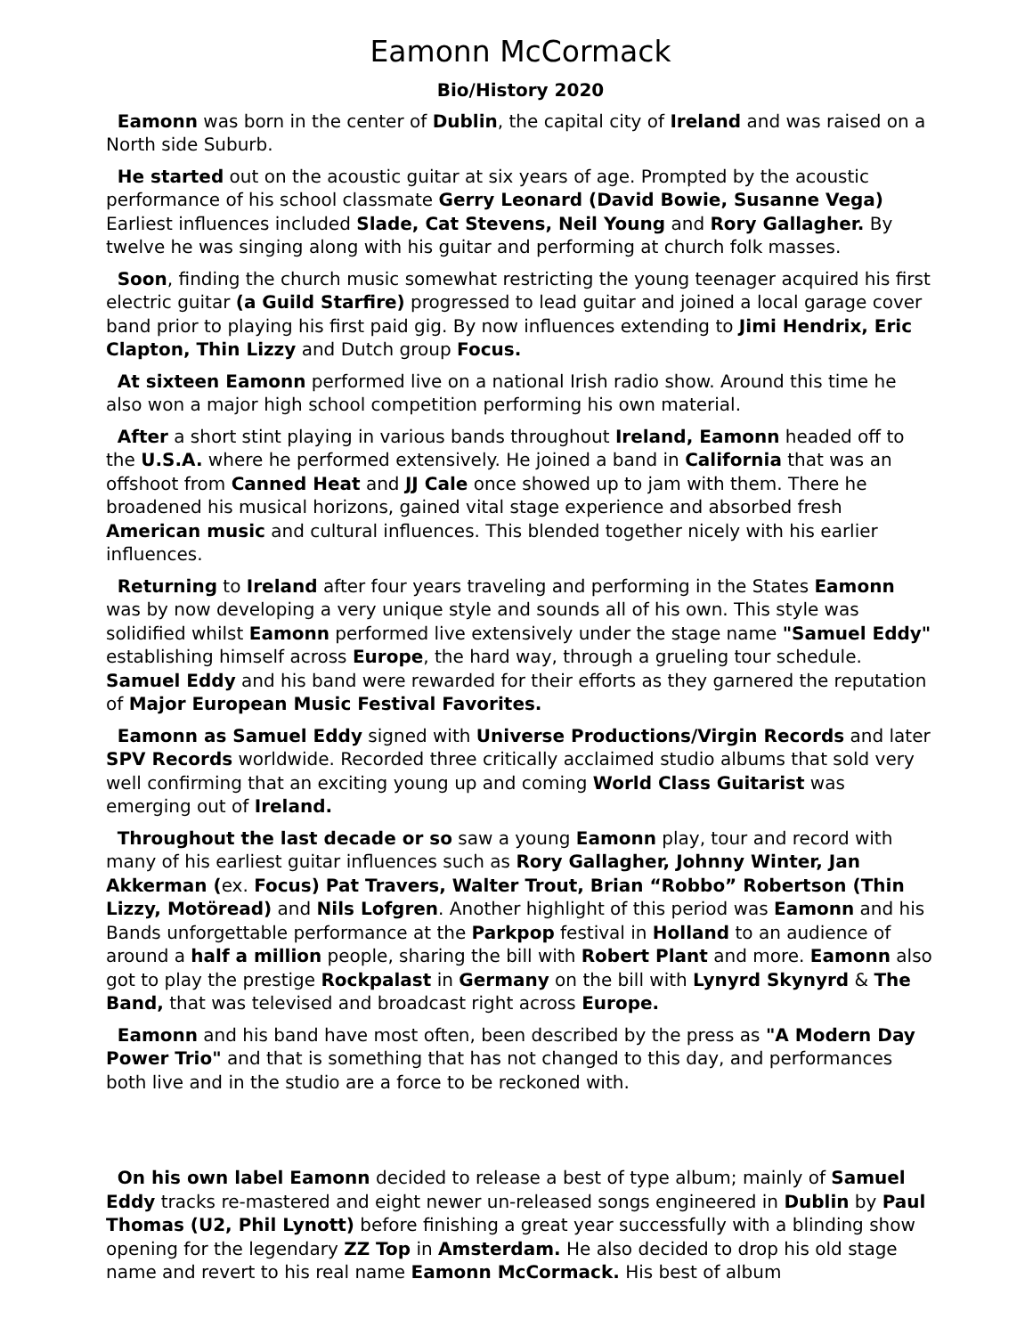Eamonn McCormack
Bio/History 2020
Eamonn was born in the center of Dublin, the capital city of Ireland and was raised on a North side Suburb.
He started out on the acoustic guitar at six years of age. Prompted by the acoustic performance of his school classmate Gerry Leonard (David Bowie, Susanne Vega) Earliest influences included Slade, Cat Stevens, Neil Young and Rory Gallagher. By twelve he was singing along with his guitar and performing at church folk masses.
Soon, finding the church music somewhat restricting the young teenager acquired his first electric guitar (a Guild Starfire) progressed to lead guitar and joined a local garage cover band prior to playing his first paid gig. By now influences extending to Jimi Hendrix, Eric Clapton, Thin Lizzy and Dutch group Focus.
At sixteen Eamonn performed live on a national Irish radio show. Around this time he also won a major high school competition performing his own material.
After a short stint playing in various bands throughout Ireland, Eamonn headed off to the U.S.A. where he performed extensively. He joined a band in California that was an offshoot from Canned Heat and JJ Cale once showed up to jam with them. There he broadened his musical horizons, gained vital stage experience and absorbed fresh American music and cultural influences. This blended together nicely with his earlier influences.
Returning to Ireland after four years traveling and performing in the States Eamonn was by now developing a very unique style and sounds all of his own. This style was solidified whilst Eamonn performed live extensively under the stage name "Samuel Eddy" establishing himself across Europe, the hard way, through a grueling tour schedule. Samuel Eddy and his band were rewarded for their efforts as they garnered the reputation of Major European Music Festival Favorites.
Eamonn as Samuel Eddy signed with Universe Productions/Virgin Records and later SPV Records worldwide. Recorded three critically acclaimed studio albums that sold very well confirming that an exciting young up and coming World Class Guitarist was emerging out of Ireland.
Throughout the last decade or so saw a young Eamonn play, tour and record with many of his earliest guitar influences such as Rory Gallagher, Johnny Winter, Jan Akkerman (ex. Focus) Pat Travers, Walter Trout, Brian “Robbo” Robertson (Thin Lizzy, Motöread) and Nils Lofgren. Another highlight of this period was Eamonn and his Bands unforgettable performance at the Parkpop festival in Holland to an audience of around a half a million people, sharing the bill with Robert Plant and more. Eamonn also got to play the prestige Rockpalast in Germany on the bill with Lynyrd Skynyrd & The Band, that was televised and broadcast right across Europe.
Eamonn and his band have most often, been described by the press as "A Modern Day Power Trio" and that is something that has not changed to this day, and performances both live and in the studio are a force to be reckoned with.
On his own label Eamonn decided to release a best of type album; mainly of Samuel Eddy tracks re-mastered and eight newer un-released songs engineered in Dublin by Paul Thomas (U2, Phil Lynott) before finishing a great year successfully with a blinding show opening for the legendary ZZ Top in Amsterdam. He also decided to drop his old stage name and revert to his real name Eamonn McCormack. His best of album